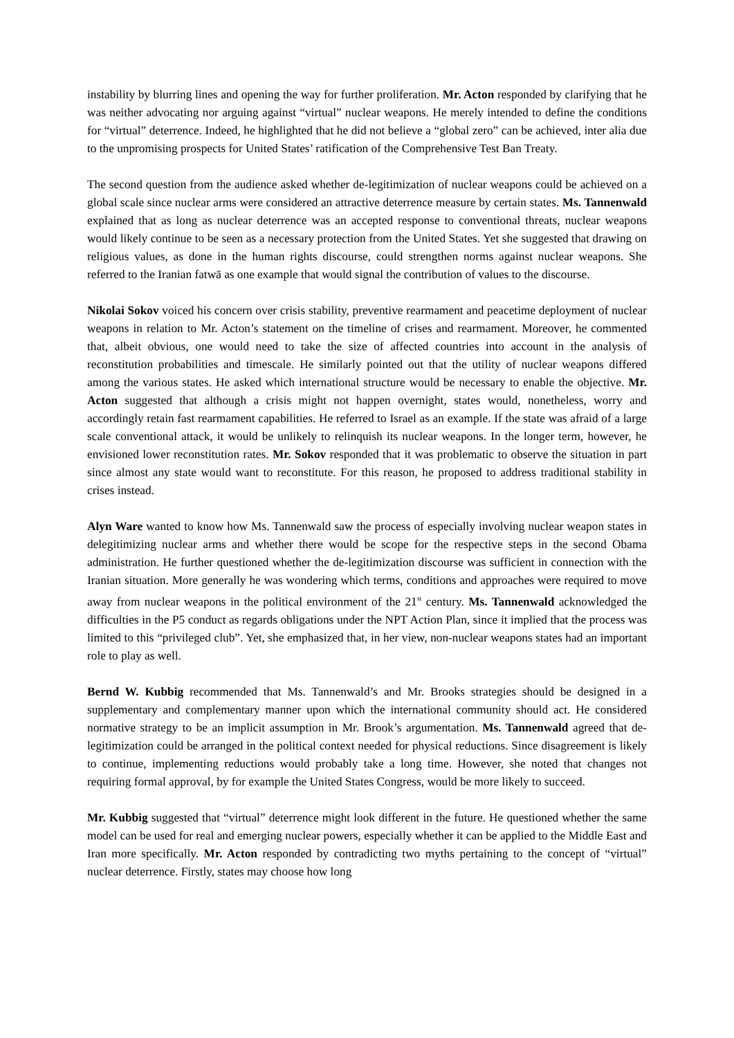instability by blurring lines and opening the way for further proliferation. Mr. Acton responded by clarifying that he was neither advocating nor arguing against “virtual” nuclear weapons. He merely intended to define the conditions for “virtual” deterrence. Indeed, he highlighted that he did not believe a “global zero” can be achieved, inter alia due to the unpromising prospects for United States’ ratification of the Comprehensive Test Ban Treaty.
The second question from the audience asked whether de-legitimization of nuclear weapons could be achieved on a global scale since nuclear arms were considered an attractive deterrence measure by certain states. Ms. Tannenwald explained that as long as nuclear deterrence was an accepted response to conventional threats, nuclear weapons would likely continue to be seen as a necessary protection from the United States. Yet she suggested that drawing on religious values, as done in the human rights discourse, could strengthen norms against nuclear weapons. She referred to the Iranian fatwā as one example that would signal the contribution of values to the discourse.
Nikolai Sokov voiced his concern over crisis stability, preventive rearmament and peacetime deployment of nuclear weapons in relation to Mr. Acton’s statement on the timeline of crises and rearmament. Moreover, he commented that, albeit obvious, one would need to take the size of affected countries into account in the analysis of reconstitution probabilities and timescale. He similarly pointed out that the utility of nuclear weapons differed among the various states. He asked which international structure would be necessary to enable the objective. Mr. Acton suggested that although a crisis might not happen overnight, states would, nonetheless, worry and accordingly retain fast rearmament capabilities. He referred to Israel as an example. If the state was afraid of a large scale conventional attack, it would be unlikely to relinquish its nuclear weapons. In the longer term, however, he envisioned lower reconstitution rates. Mr. Sokov responded that it was problematic to observe the situation in part since almost any state would want to reconstitute. For this reason, he proposed to address traditional stability in crises instead.
Alyn Ware wanted to know how Ms. Tannenwald saw the process of especially involving nuclear weapon states in delegitimizing nuclear arms and whether there would be scope for the respective steps in the second Obama administration. He further questioned whether the de-legitimization discourse was sufficient in connection with the Iranian situation. More generally he was wondering which terms, conditions and approaches were required to move away from nuclear weapons in the political environment of the 21<sup>st</sup> century. Ms. Tannenwald acknowledged the difficulties in the P5 conduct as regards obligations under the NPT Action Plan, since it implied that the process was limited to this “privileged club”. Yet, she emphasized that, in her view, non-nuclear weapons states had an important role to play as well.
Bernd W. Kubbig recommended that Ms. Tannenwald’s and Mr. Brooks strategies should be designed in a supplementary and complementary manner upon which the international community should act. He considered normative strategy to be an implicit assumption in Mr. Brook’s argumentation. Ms. Tannenwald agreed that de-legitimization could be arranged in the political context needed for physical reductions. Since disagreement is likely to continue, implementing reductions would probably take a long time. However, she noted that changes not requiring formal approval, by for example the United States Congress, would be more likely to succeed.
Mr. Kubbig suggested that “virtual” deterrence might look different in the future. He questioned whether the same model can be used for real and emerging nuclear powers, especially whether it can be applied to the Middle East and Iran more specifically. Mr. Acton responded by contradicting two myths pertaining to the concept of “virtual” nuclear deterrence. Firstly, states may choose how long